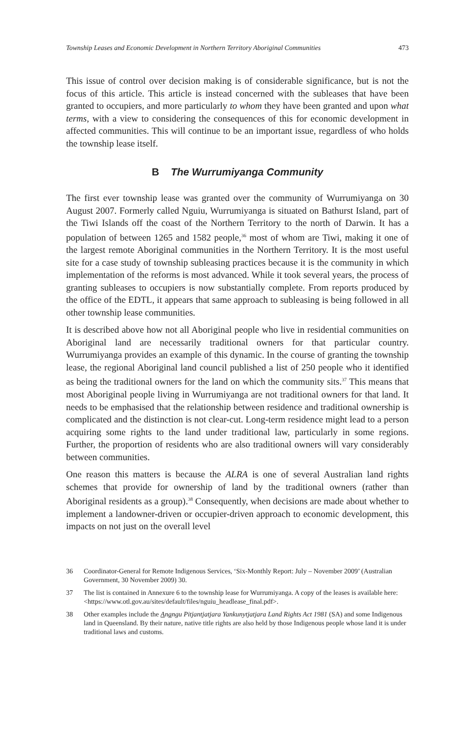Township Leases and Economic Development in Northern Territory Aboriginal Communities 473
This issue of control over decision making is of considerable significance, but is not the focus of this article. This article is instead concerned with the subleases that have been granted to occupiers, and more particularly to whom they have been granted and upon what terms, with a view to considering the consequences of this for economic development in affected communities. This will continue to be an important issue, regardless of who holds the township lease itself.
B The Wurrumiyanga Community
The first ever township lease was granted over the community of Wurrumiyanga on 30 August 2007. Formerly called Nguiu, Wurrumiyanga is situated on Bathurst Island, part of the Tiwi Islands off the coast of the Northern Territory to the north of Darwin. It has a population of between 1265 and 1582 people,<sup>36</sup> most of whom are Tiwi, making it one of the largest remote Aboriginal communities in the Northern Territory. It is the most useful site for a case study of township subleasing practices because it is the community in which implementation of the reforms is most advanced. While it took several years, the process of granting subleases to occupiers is now substantially complete. From reports produced by the office of the EDTL, it appears that same approach to subleasing is being followed in all other township lease communities.
It is described above how not all Aboriginal people who live in residential communities on Aboriginal land are necessarily traditional owners for that particular country. Wurrumiyanga provides an example of this dynamic. In the course of granting the township lease, the regional Aboriginal land council published a list of 250 people who it identified as being the traditional owners for the land on which the community sits.<sup>37</sup> This means that most Aboriginal people living in Wurrumiyanga are not traditional owners for that land. It needs to be emphasised that the relationship between residence and traditional ownership is complicated and the distinction is not clear-cut. Long-term residence might lead to a person acquiring some rights to the land under traditional law, particularly in some regions. Further, the proportion of residents who are also traditional owners will vary considerably between communities.
One reason this matters is because the ALRA is one of several Australian land rights schemes that provide for ownership of land by the traditional owners (rather than Aboriginal residents as a group).<sup>38</sup> Consequently, when decisions are made about whether to implement a landowner-driven or occupier-driven approach to economic development, this impacts on not just on the overall level
36 Coordinator-General for Remote Indigenous Services, ‘Six-Monthly Report: July – November 2009’ (Australian Government, 30 November 2009) 30.
37 The list is contained in Annexure 6 to the township lease for Wurrumiyanga. A copy of the leases is available here: <https://www.otl.gov.au/sites/default/files/nguiu_headlease_final.pdf>.
38 Other examples include the Anangu Pitjantjatjara Yankunytjatjara Land Rights Act 1981 (SA) and some Indigenous land in Queensland. By their nature, native title rights are also held by those Indigenous people whose land it is under traditional laws and customs.